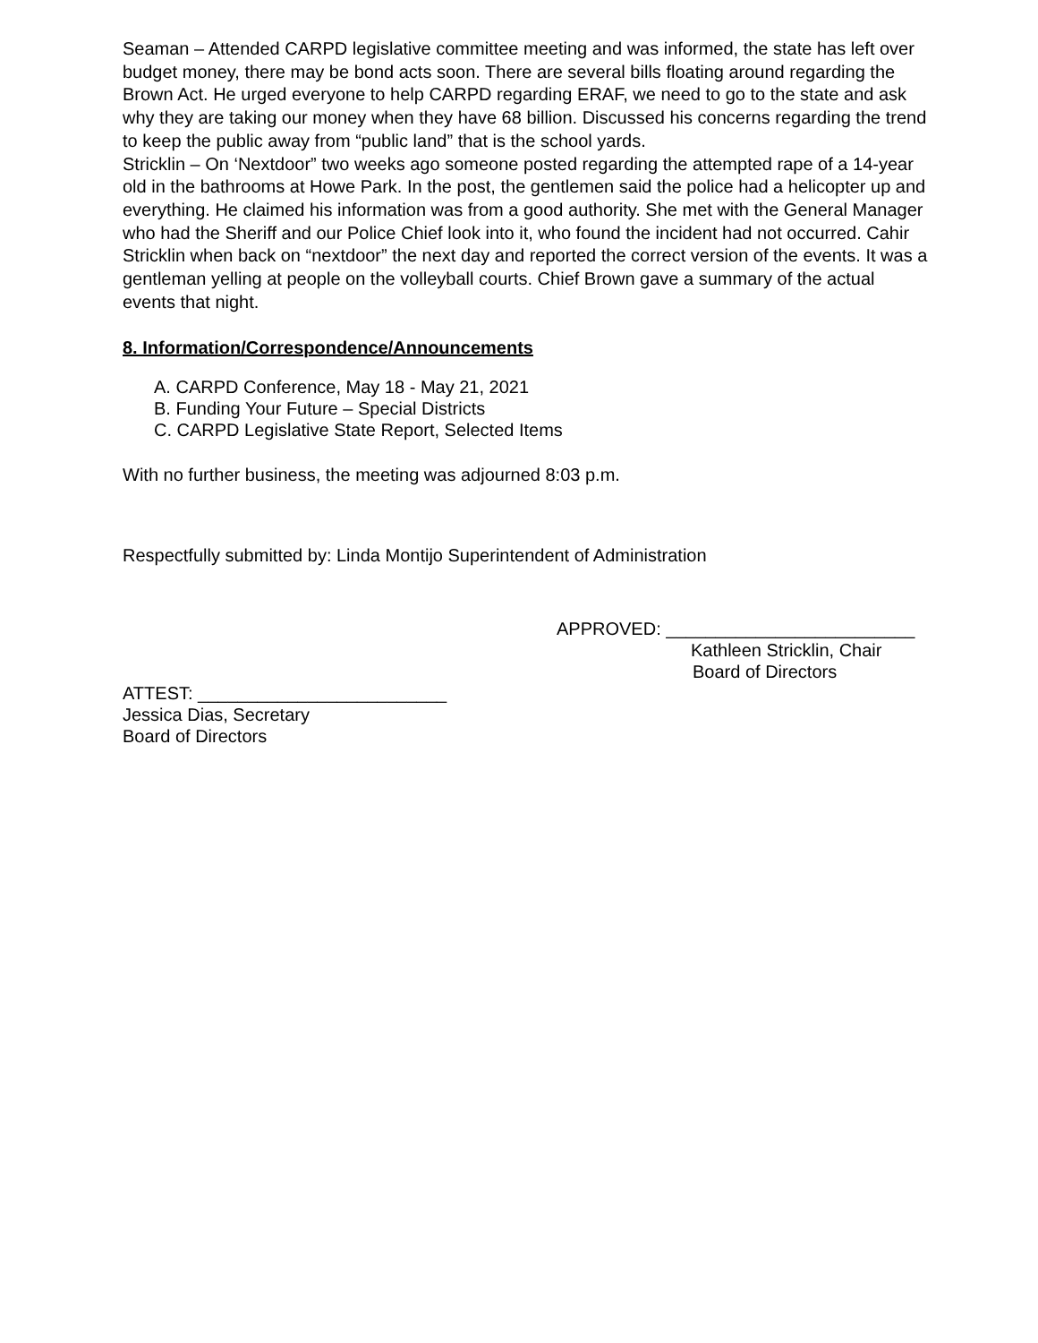Seaman – Attended CARPD legislative committee meeting and was informed, the state has left over budget money, there may be bond acts soon. There are several bills floating around regarding the Brown Act. He urged everyone to help CARPD regarding ERAF, we need to go to the state and ask why they are taking our money when they have 68 billion. Discussed his concerns regarding the trend to keep the public away from “public land” that is the school yards.
Stricklin – On ‘Nextdoor” two weeks ago someone posted regarding the attempted rape of a 14-year old in the bathrooms at Howe Park. In the post, the gentlemen said the police had a helicopter up and everything. He claimed his information was from a good authority. She met with the General Manager who had the Sheriff and our Police Chief look into it, who found the incident had not occurred. Cahir Stricklin when back on “nextdoor” the next day and reported the correct version of the events. It was a gentleman yelling at people on the volleyball courts. Chief Brown gave a summary of the actual events that night.
8. Information/Correspondence/Announcements
A. CARPD Conference, May 18 - May 21, 2021
B. Funding Your Future – Special Districts
C. CARPD Legislative State Report, Selected Items
With no further business, the meeting was adjourned 8:03 p.m.
Respectfully submitted by: Linda Montijo Superintendent of Administration
APPROVED: _________________________
Kathleen Stricklin, Chair
Board of Directors
ATTEST: _________________________
Jessica Dias, Secretary
Board of Directors